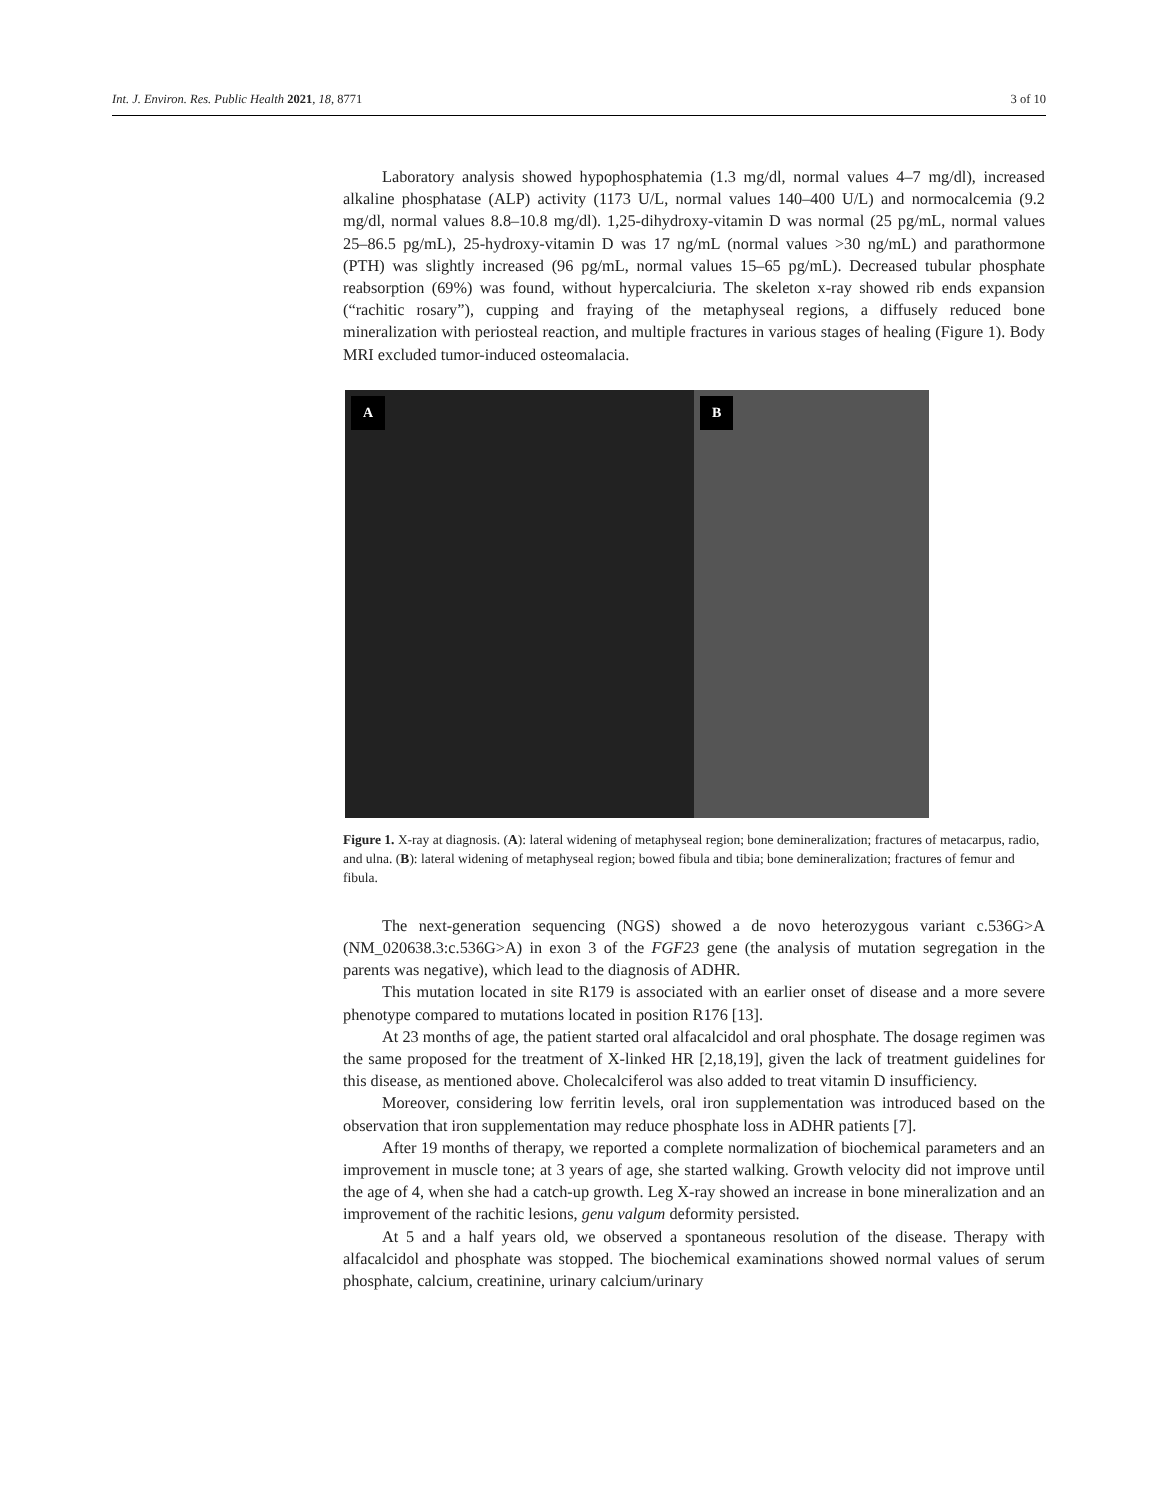Int. J. Environ. Res. Public Health 2021, 18, 8771 3 of 10
Laboratory analysis showed hypophosphatemia (1.3 mg/dl, normal values 4–7 mg/dl), increased alkaline phosphatase (ALP) activity (1173 U/L, normal values 140–400 U/L) and normocalcemia (9.2 mg/dl, normal values 8.8–10.8 mg/dl). 1,25-dihydroxy-vitamin D was normal (25 pg/mL, normal values 25–86.5 pg/mL), 25-hydroxy-vitamin D was 17 ng/mL (normal values >30 ng/mL) and parathormone (PTH) was slightly increased (96 pg/mL, normal values 15–65 pg/mL). Decreased tubular phosphate reabsorption (69%) was found, without hypercalciuria. The skeleton x-ray showed rib ends expansion (“rachitic rosary”), cupping and fraying of the metaphyseal regions, a diffusely reduced bone mineralization with periosteal reaction, and multiple fractures in various stages of healing (Figure 1). Body MRI excluded tumor-induced osteomalacia.
A
B
Figure 1. X-ray at diagnosis. (A): lateral widening of metaphyseal region; bone demineralization; fractures of metacarpus, radio, and ulna. (B): lateral widening of metaphyseal region; bowed fibula and tibia; bone demineralization; fractures of femur and fibula.
The next-generation sequencing (NGS) showed a de novo heterozygous variant c.536G>A (NM_020638.3:c.536G>A) in exon 3 of the FGF23 gene (the analysis of mutation segregation in the parents was negative), which lead to the diagnosis of ADHR.
This mutation located in site R179 is associated with an earlier onset of disease and a more severe phenotype compared to mutations located in position R176 [13].
At 23 months of age, the patient started oral alfacalcidol and oral phosphate. The dosage regimen was the same proposed for the treatment of X-linked HR [2,18,19], given the lack of treatment guidelines for this disease, as mentioned above. Cholecalciferol was also added to treat vitamin D insufficiency.
Moreover, considering low ferritin levels, oral iron supplementation was introduced based on the observation that iron supplementation may reduce phosphate loss in ADHR patients [7].
After 19 months of therapy, we reported a complete normalization of biochemical parameters and an improvement in muscle tone; at 3 years of age, she started walking. Growth velocity did not improve until the age of 4, when she had a catch-up growth. Leg X-ray showed an increase in bone mineralization and an improvement of the rachitic lesions, genu valgum deformity persisted.
At 5 and a half years old, we observed a spontaneous resolution of the disease. Therapy with alfacalcidol and phosphate was stopped. The biochemical examinations showed normal values of serum phosphate, calcium, creatinine, urinary calcium/urinary